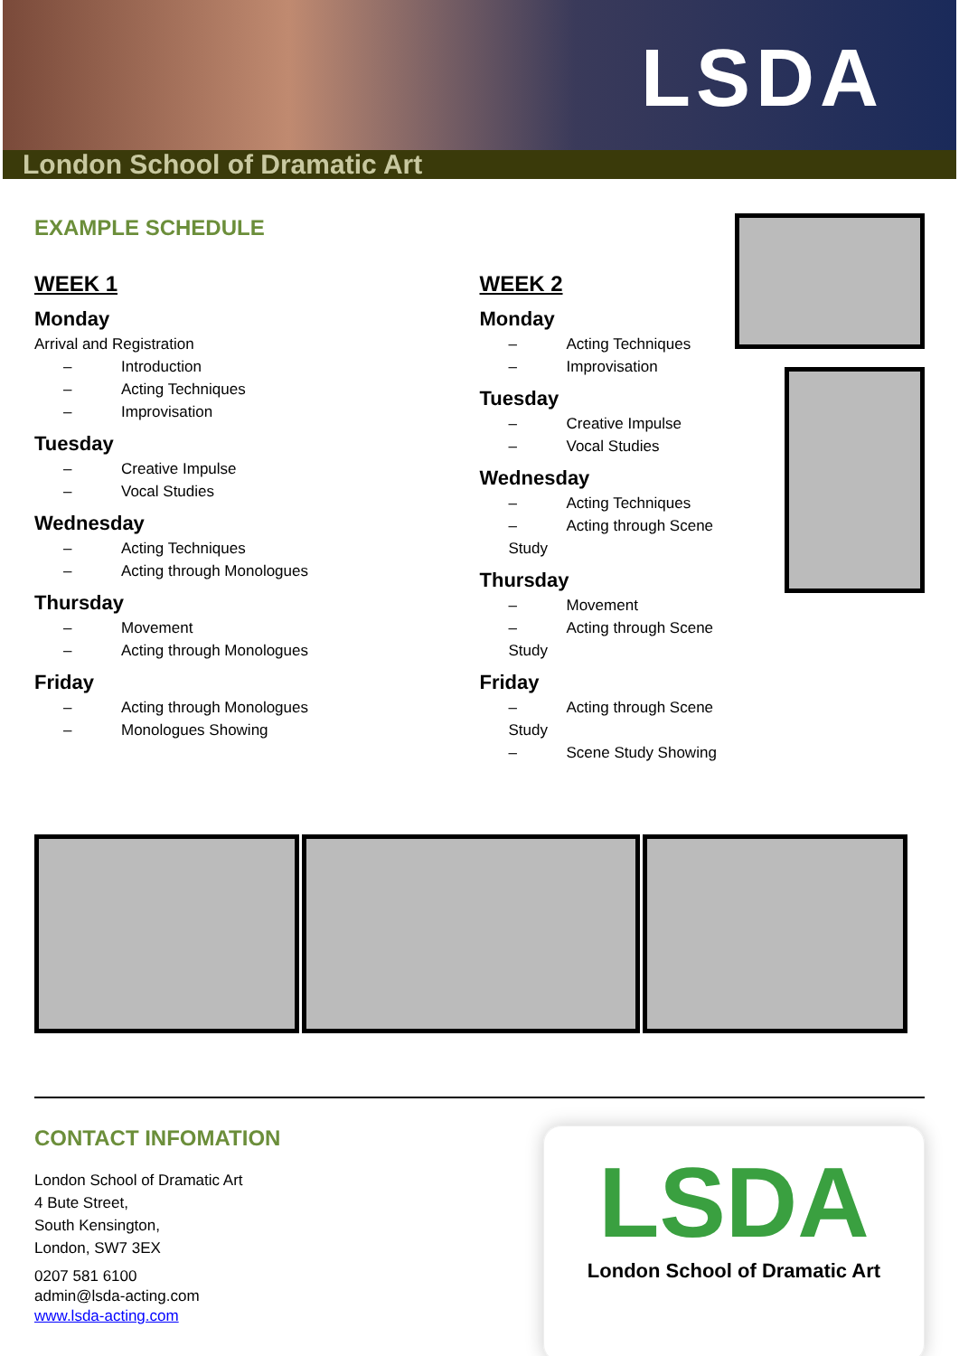LSDA
London School of Dramatic Art
EXAMPLE SCHEDULE
WEEK 1
Monday
Arrival and Registration
– Introduction
– Acting Techniques
– Improvisation
Tuesday
– Creative Impulse
– Vocal Studies
Wednesday
– Acting Techniques
– Acting through Monologues
Thursday
– Movement
– Acting through Monologues
Friday
– Acting through Monologues
– Monologues Showing
WEEK 2
Monday
– Acting Techniques
– Improvisation
Tuesday
– Creative Impulse
– Vocal Studies
Wednesday
– Acting Techniques
– Acting through Scene Study
Thursday
– Movement
– Acting through Scene Study
Friday
– Acting through Scene Study
– Scene Study Showing
CONTACT INFOMATION
London School of Dramatic Art
4 Bute Street,
South Kensington,
London, SW7 3EX
0207 581 6100
admin@lsda-acting.com
www.lsda-acting.com
LSDA
London School of Dramatic Art